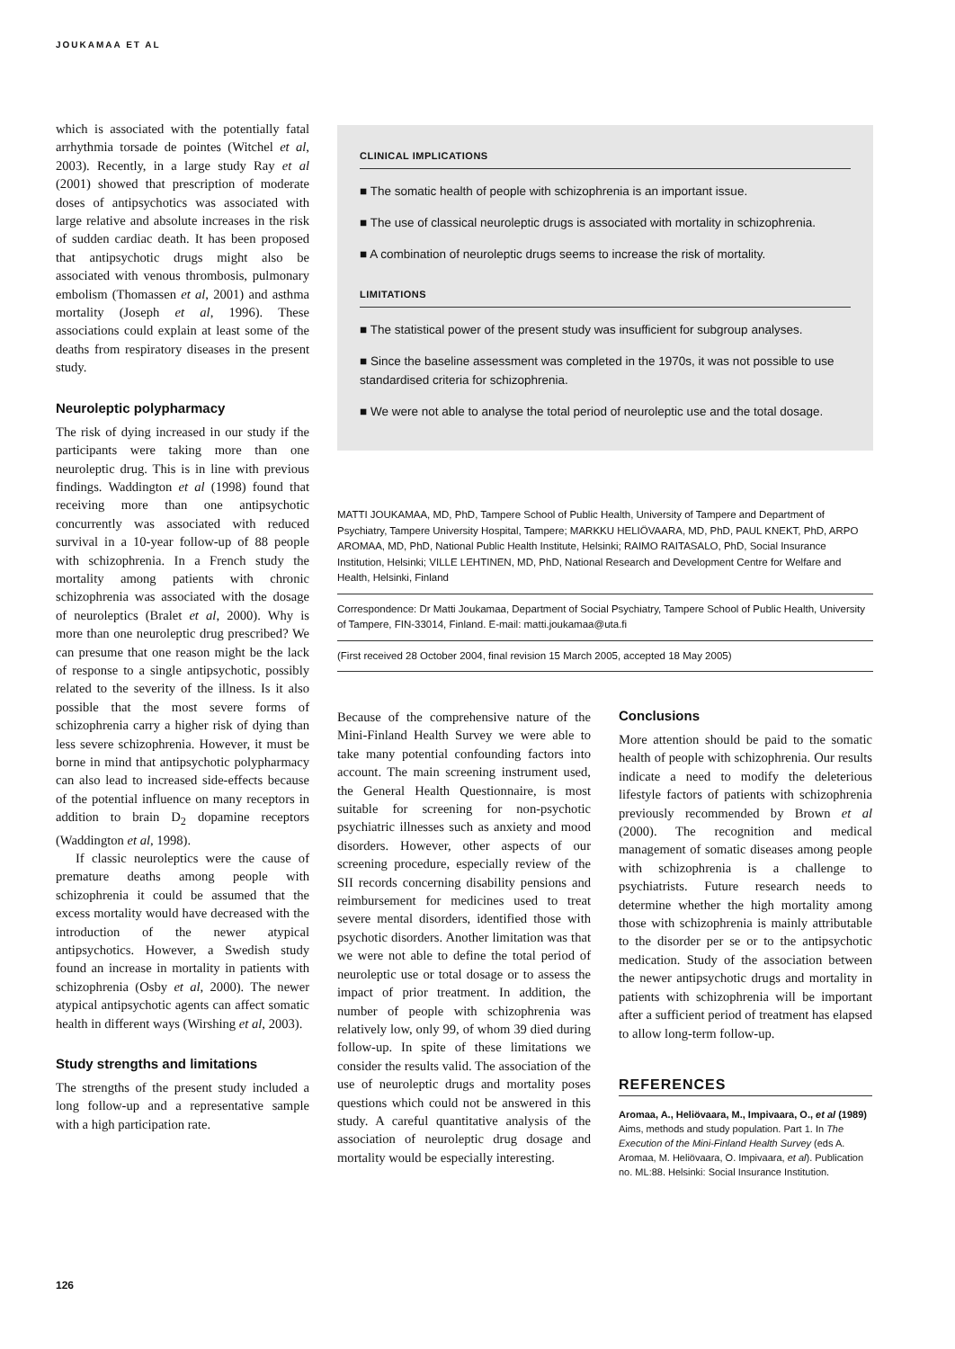JOUKAMAA ET AL
which is associated with the potentially fatal arrhythmia torsade de pointes (Witchel et al, 2003). Recently, in a large study Ray et al (2001) showed that prescription of moderate doses of antipsychotics was associated with large relative and absolute increases in the risk of sudden cardiac death. It has been proposed that antipsychotic drugs might also be associated with venous thrombosis, pulmonary embolism (Thomassen et al, 2001) and asthma mortality (Joseph et al, 1996). These associations could explain at least some of the deaths from respiratory diseases in the present study.
Neuroleptic polypharmacy
The risk of dying increased in our study if the participants were taking more than one neuroleptic drug. This is in line with previous findings. Waddington et al (1998) found that receiving more than one antipsychotic concurrently was associated with reduced survival in a 10-year follow-up of 88 people with schizophrenia. In a French study the mortality among patients with chronic schizophrenia was associated with the dosage of neuroleptics (Bralet et al, 2000). Why is more than one neuroleptic drug prescribed? We can presume that one reason might be the lack of response to a single antipsychotic, possibly related to the severity of the illness. Is it also possible that the most severe forms of schizophrenia carry a higher risk of dying than less severe schizophrenia. However, it must be borne in mind that antipsychotic polypharmacy can also lead to increased side-effects because of the potential influence on many receptors in addition to brain D<sub>2</sub> dopamine receptors (Waddington et al, 1998).
If classic neuroleptics were the cause of premature deaths among people with schizophrenia it could be assumed that the excess mortality would have decreased with the introduction of the newer atypical antipsychotics. However, a Swedish study found an increase in mortality in patients with schizophrenia (Osby et al, 2000). The newer atypical antipsychotic agents can affect somatic health in different ways (Wirshing et al, 2003).
Study strengths and limitations
The strengths of the present study included a long follow-up and a representative sample with a high participation rate.
CLINICAL IMPLICATIONS
■ The somatic health of people with schizophrenia is an important issue.
■ The use of classical neuroleptic drugs is associated with mortality in schizophrenia.
■ A combination of neuroleptic drugs seems to increase the risk of mortality.
LIMITATIONS
■ The statistical power of the present study was insufficient for subgroup analyses.
■ Since the baseline assessment was completed in the 1970s, it was not possible to use standardised criteria for schizophrenia.
■ We were not able to analyse the total period of neuroleptic use and the total dosage.
MATTI JOUKAMAA, MD, PhD, Tampere School of Public Health, University of Tampere and Department of Psychiatry, Tampere University Hospital, Tampere; MARKKU HELIÖVAARA, MD, PhD, PAUL KNEKT, PhD, ARPO AROMAA, MD, PhD, National Public Health Institute, Helsinki; RAIMO RAITASALO, PhD, Social Insurance Institution, Helsinki; VILLE LEHTINEN, MD, PhD, National Research and Development Centre for Welfare and Health, Helsinki, Finland
Correspondence: Dr Matti Joukamaa, Department of Social Psychiatry, Tampere School of Public Health, University of Tampere, FIN-33014, Finland. E-mail: matti.joukamaa@uta.fi
(First received 28 October 2004, final revision 15 March 2005, accepted 18 May 2005)
Because of the comprehensive nature of the Mini-Finland Health Survey we were able to take many potential confounding factors into account. The main screening instrument used, the General Health Questionnaire, is most suitable for screening for non-psychotic psychiatric illnesses such as anxiety and mood disorders. However, other aspects of our screening procedure, especially review of the SII records concerning disability pensions and reimbursement for medicines used to treat severe mental disorders, identified those with psychotic disorders. Another limitation was that we were not able to define the total period of neuroleptic use or total dosage or to assess the impact of prior treatment. In addition, the number of people with schizophrenia was relatively low, only 99, of whom 39 died during follow-up. In spite of these limitations we consider the results valid. The association of the use of neuroleptic drugs and mortality poses questions which could not be answered in this study. A careful quantitative analysis of the association of neuroleptic drug dosage and mortality would be especially interesting.
Conclusions
More attention should be paid to the somatic health of people with schizophrenia. Our results indicate a need to modify the deleterious lifestyle factors of patients with schizophrenia previously recommended by Brown et al (2000). The recognition and medical management of somatic diseases among people with schizophrenia is a challenge to psychiatrists. Future research needs to determine whether the high mortality among those with schizophrenia is mainly attributable to the disorder per se or to the antipsychotic medication. Study of the association between the newer antipsychotic drugs and mortality in patients with schizophrenia will be important after a sufficient period of treatment has elapsed to allow long-term follow-up.
REFERENCES
Aromaa, A., Heliövaara, M., Impivaara, O., et al (1989) Aims, methods and study population. Part 1. In The Execution of the Mini-Finland Health Survey (eds A. Aromaa, M. Heliövaara, O. Impivaara, et al). Publication no. ML:88. Helsinki: Social Insurance Institution.
126